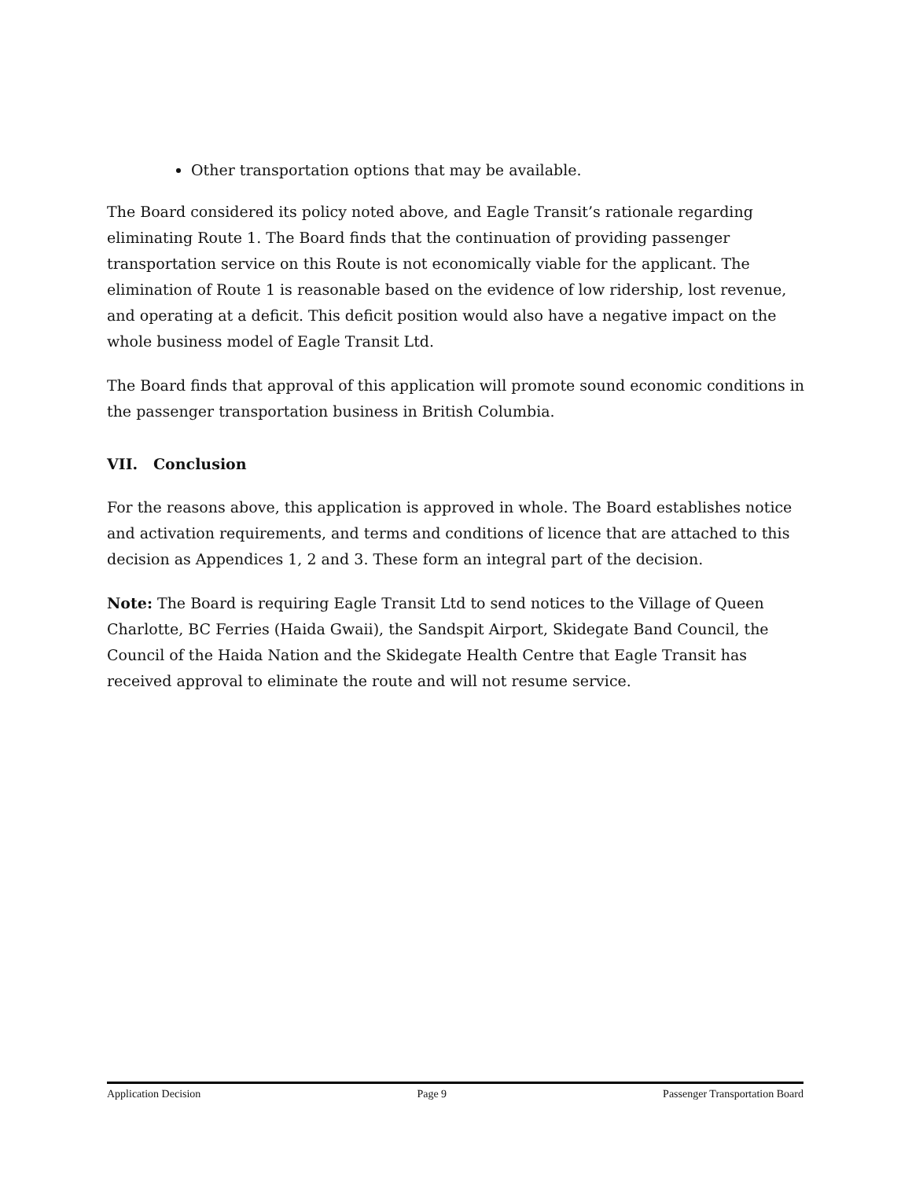Other transportation options that may be available.
The Board considered its policy noted above, and Eagle Transit’s rationale regarding eliminating Route 1. The Board finds that the continuation of providing passenger transportation service on this Route is not economically viable for the applicant. The elimination of Route 1 is reasonable based on the evidence of low ridership, lost revenue, and operating at a deficit. This deficit position would also have a negative impact on the whole business model of Eagle Transit Ltd.
The Board finds that approval of this application will promote sound economic conditions in the passenger transportation business in British Columbia.
VII. Conclusion
For the reasons above, this application is approved in whole. The Board establishes notice and activation requirements, and terms and conditions of licence that are attached to this decision as Appendices 1, 2 and 3. These form an integral part of the decision.
Note: The Board is requiring Eagle Transit Ltd to send notices to the Village of Queen Charlotte, BC Ferries (Haida Gwaii), the Sandspit Airport, Skidegate Band Council, the Council of the Haida Nation and the Skidegate Health Centre that Eagle Transit has received approval to eliminate the route and will not resume service.
Application Decision Page 9 Passenger Transportation Board